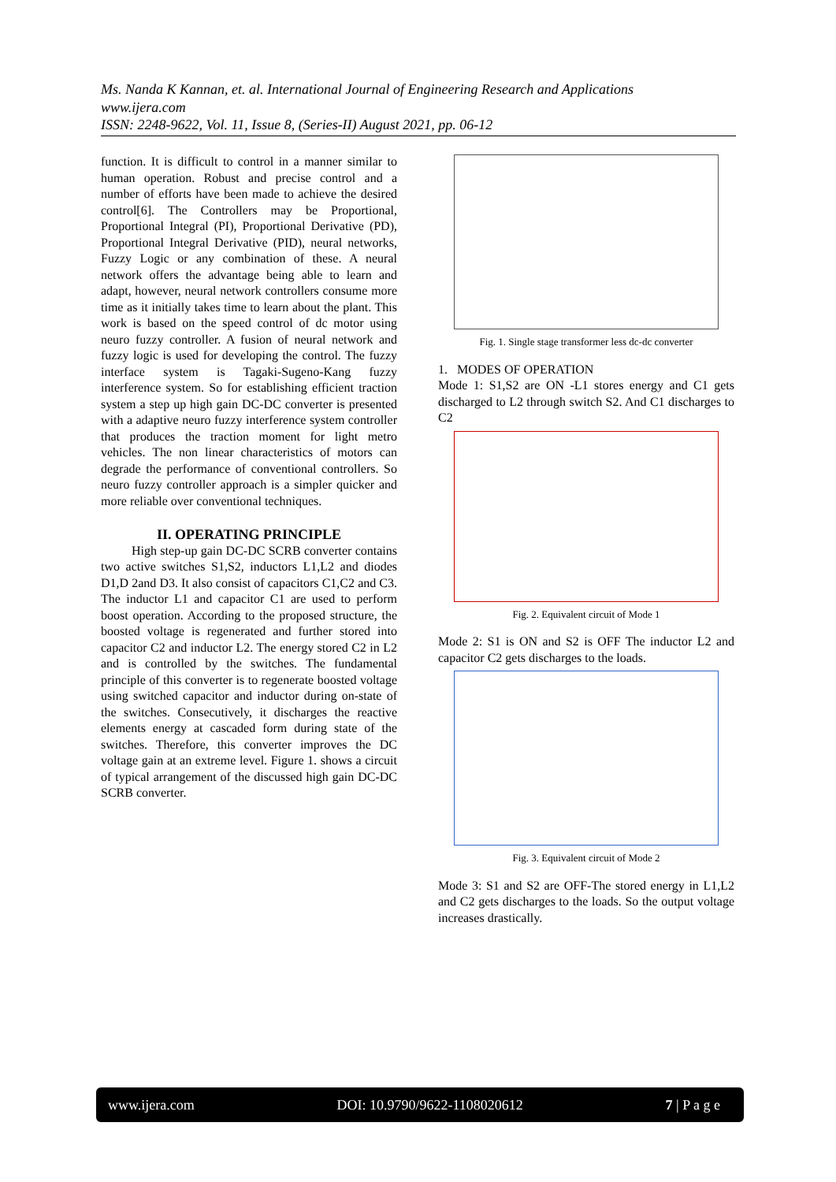Ms. Nanda K Kannan, et. al. International Journal of Engineering Research and Applications
www.ijera.com
ISSN: 2248-9622, Vol. 11, Issue 8, (Series-II) August 2021, pp. 06-12
function. It is difficult to control in a manner similar to human operation. Robust and precise control and a number of efforts have been made to achieve the desired control[6]. The Controllers may be Proportional, Proportional Integral (PI), Proportional Derivative (PD), Proportional Integral Derivative (PID), neural networks, Fuzzy Logic or any combination of these. A neural network offers the advantage being able to learn and adapt, however, neural network controllers consume more time as it initially takes time to learn about the plant. This work is based on the speed control of dc motor using neuro fuzzy controller. A fusion of neural network and fuzzy logic is used for developing the control. The fuzzy interface system is Tagaki-Sugeno-Kang fuzzy interference system. So for establishing efficient traction system a step up high gain DC-DC converter is presented with a adaptive neuro fuzzy interference system controller that produces the traction moment for light metro vehicles. The non linear characteristics of motors can degrade the performance of conventional controllers. So neuro fuzzy controller approach is a simpler quicker and more reliable over conventional techniques.
II. OPERATING PRINCIPLE
High step-up gain DC-DC SCRB converter contains two active switches S1,S2, inductors L1,L2 and diodes D1,D 2and D3. It also consist of capacitors C1,C2 and C3. The inductor L1 and capacitor C1 are used to perform boost operation. According to the proposed structure, the boosted voltage is regenerated and further stored into capacitor C2 and inductor L2. The energy stored C2 in L2 and is controlled by the switches. The fundamental principle of this converter is to regenerate boosted voltage using switched capacitor and inductor during on-state of the switches. Consecutively, it discharges the reactive elements energy at cascaded form during state of the switches. Therefore, this converter improves the DC voltage gain at an extreme level. Figure 1. shows a circuit of typical arrangement of the discussed high gain DC-DC SCRB converter.
Fig. 1. Single stage transformer less dc-dc converter
1. MODES OF OPERATION
Mode 1: S1,S2 are ON -L1 stores energy and C1 gets discharged to L2 through switch S2. And C1 discharges to C2
Fig. 2. Equivalent circuit of Mode 1
Mode 2: S1 is ON and S2 is OFF The inductor L2 and capacitor C2 gets discharges to the loads.
Fig. 3. Equivalent circuit of Mode 2
Mode 3: S1 and S2 are OFF-The stored energy in L1,L2 and C2 gets discharges to the loads. So the output voltage increases drastically.
www.ijera.com DOI: 10.9790/9622-1108020612 7 | P a g e